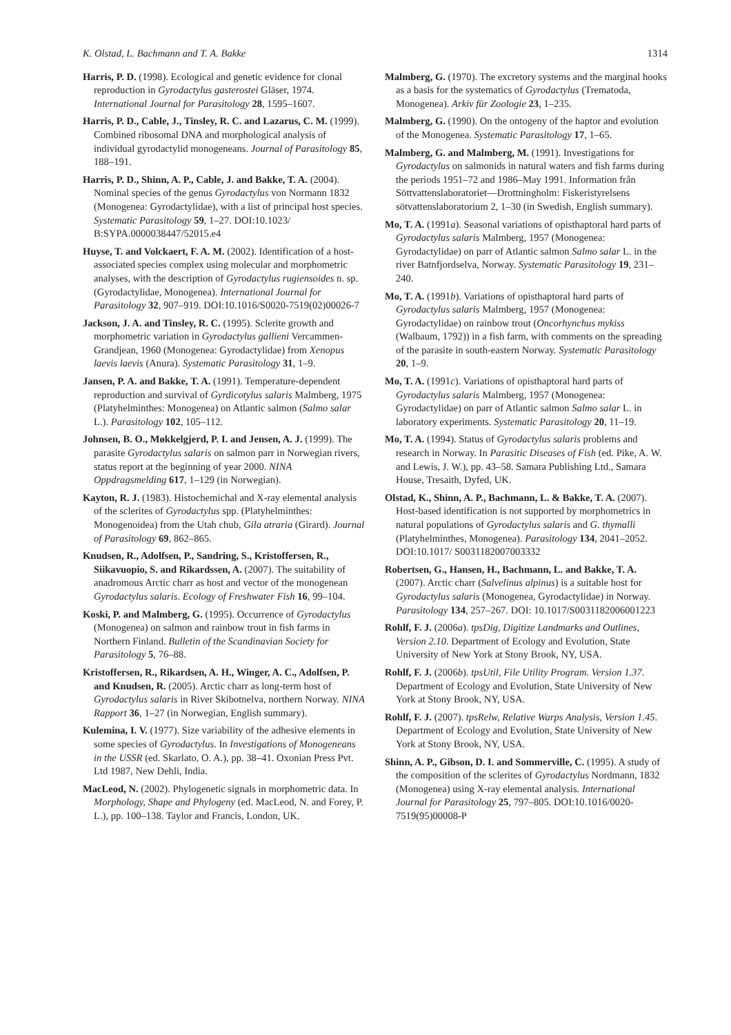K. Olstad, L. Bachmann and T. A. Bakke 1314
Harris, P. D. (1998). Ecological and genetic evidence for clonal reproduction in Gyrodactylus gasterostei Gläser, 1974. International Journal for Parasitology 28, 1595–1607.
Harris, P. D., Cable, J., Tinsley, R. C. and Lazarus, C. M. (1999). Combined ribosomal DNA and morphological analysis of individual gyrodactylid monogeneans. Journal of Parasitology 85, 188–191.
Harris, P. D., Shinn, A. P., Cable, J. and Bakke, T. A. (2004). Nominal species of the genus Gyrodactylus von Normann 1832 (Monogenea: Gyrodactylidae), with a list of principal host species. Systematic Parasitology 59, 1–27. DOI:10.1023/ B:SYPA.0000038447/52015.e4
Huyse, T. and Volckaert, F. A. M. (2002). Identification of a host-associated species complex using molecular and morphometric analyses, with the description of Gyrodactylus rugiensoides n. sp. (Gyrodactylidae, Monogenea). International Journal for Parasitology 32, 907–919. DOI:10.1016/S0020-7519(02)00026-7
Jackson, J. A. and Tinsley, R. C. (1995). Sclerite growth and morphometric variation in Gyrodactylus gallieni Vercammen-Grandjean, 1960 (Monogenea: Gyrodactylidae) from Xenopus laevis laevis (Anura). Systematic Parasitology 31, 1–9.
Jansen, P. A. and Bakke, T. A. (1991). Temperature-dependent reproduction and survival of Gyrdicotylus salaris Malmberg, 1975 (Platyhelminthes: Monogenea) on Atlantic salmon (Salmo salar L.). Parasitology 102, 105–112.
Johnsen, B. O., Møkkelgjerd, P. I. and Jensen, A. J. (1999). The parasite Gyrodactylus salaris on salmon parr in Norwegian rivers, status report at the beginning of year 2000. NINA Oppdragsmelding 617, 1–129 (in Norwegian).
Kayton, R. J. (1983). Histochemichal and X-ray elemental analysis of the sclerites of Gyrodactylus spp. (Platyhelminthes: Monogenoidea) from the Utah chub, Gila atraria (Girard). Journal of Parasitology 69, 862–865.
Knudsen, R., Adolfsen, P., Sandring, S., Kristoffersen, R., Siikavuopio, S. and Rikardssen, A. (2007). The suitability of anadromous Arctic charr as host and vector of the monogenean Gyrodactylus salaris. Ecology of Freshwater Fish 16, 99–104.
Koski, P. and Malmberg, G. (1995). Occurrence of Gyrodactylus (Monogenea) on salmon and rainbow trout in fish farms in Northern Finland. Bulletin of the Scandinavian Society for Parasitology 5, 76–88.
Kristoffersen, R., Rikardsen, A. H., Winger, A. C., Adolfsen, P. and Knudsen, R. (2005). Arctic charr as long-term host of Gyrodactylus salaris in River Skibotnelva, northern Norway. NINA Rapport 36, 1–27 (in Norwegian, English summary).
Kulemina, I. V. (1977). Size variability of the adhesive elements in some species of Gyrodactylus. In Investigations of Monogeneans in the USSR (ed. Skarlato, O. A.), pp. 38–41. Oxonian Press Pvt. Ltd 1987, New Dehli, India.
MacLeod, N. (2002). Phylogenetic signals in morphometric data. In Morphology, Shape and Phylogeny (ed. MacLeod, N. and Forey, P. L.), pp. 100–138. Taylor and Francis, London, UK.
Malmberg, G. (1970). The excretory systems and the marginal hooks as a basis for the systematics of Gyrodactylus (Trematoda, Monogenea). Arkiv für Zoologie 23, 1–235.
Malmberg, G. (1990). On the ontogeny of the haptor and evolution of the Monogenea. Systematic Parasitology 17, 1–65.
Malmberg, G. and Malmberg, M. (1991). Investigations for Gyrodactylus on salmonids in natural waters and fish farms during the periods 1951–72 and 1986–May 1991. Information från Söttvattenslaboratoriet—Drottningholm: Fiskeristyrelsens sötvattenslaboratorium 2, 1–30 (in Swedish, English summary).
Mo, T. A. (1991a). Seasonal variations of opisthaptoral hard parts of Gyrodactylus salaris Malmberg, 1957 (Monogenea: Gyrodactylidae) on parr of Atlantic salmon Salmo salar L. in the river Batnfjordselva, Norway. Systematic Parasitology 19, 231–240.
Mo, T. A. (1991b). Variations of opisthaptoral hard parts of Gyrodactylus salaris Malmberg, 1957 (Monogenea: Gyrodactylidae) on rainbow trout (Oncorhynchus mykiss (Walbaum, 1792)) in a fish farm, with comments on the spreading of the parasite in south-eastern Norway. Systematic Parasitology 20, 1–9.
Mo, T. A. (1991c). Variations of opisthaptoral hard parts of Gyrodactylus salaris Malmberg, 1957 (Monogenea: Gyrodactylidae) on parr of Atlantic salmon Salmo salar L. in laboratory experiments. Systematic Parasitology 20, 11–19.
Mo, T. A. (1994). Status of Gyrodactylus salaris problems and research in Norway. In Parasitic Diseases of Fish (ed. Pike, A. W. and Lewis, J. W.), pp. 43–58. Samara Publishing Ltd., Samara House, Tresaith, Dyfed, UK.
Olstad, K., Shinn, A. P., Bachmann, L. & Bakke, T. A. (2007). Host-based identification is not supported by morphometrics in natural populations of Gyrodactylus salaris and G. thymalli (Platyhelminthes, Monogenea). Parasitology 134, 2041–2052. DOI:10.1017/ S0031182007003332
Robertsen, G., Hansen, H., Bachmann, L. and Bakke, T. A. (2007). Arctic charr (Salvelinus alpinus) is a suitable host for Gyrodactylus salaris (Monogenea, Gyrodactylidae) in Norway. Parasitology 134, 257–267. DOI: 10.1017/S0031182006001223
Rohlf, F. J. (2006a). tpsDig, Digitize Landmarks and Outlines, Version 2.10. Department of Ecology and Evolution, State University of New York at Stony Brook, NY, USA.
Rohlf, F. J. (2006b). tpsUtil, File Utility Program. Version 1.37. Department of Ecology and Evolution, State University of New York at Stony Brook, NY, USA.
Rohlf, F. J. (2007). tpsRelw, Relative Warps Analysis, Version 1.45. Department of Ecology and Evolution, State University of New York at Stony Brook, NY, USA.
Shinn, A. P., Gibson, D. I. and Sommerville, C. (1995). A study of the composition of the sclerites of Gyrodactylus Nordmann, 1832 (Monogenea) using X-ray elemental analysis. International Journal for Parasitology 25, 797–805. DOI:10.1016/0020-7519(95)00008-P